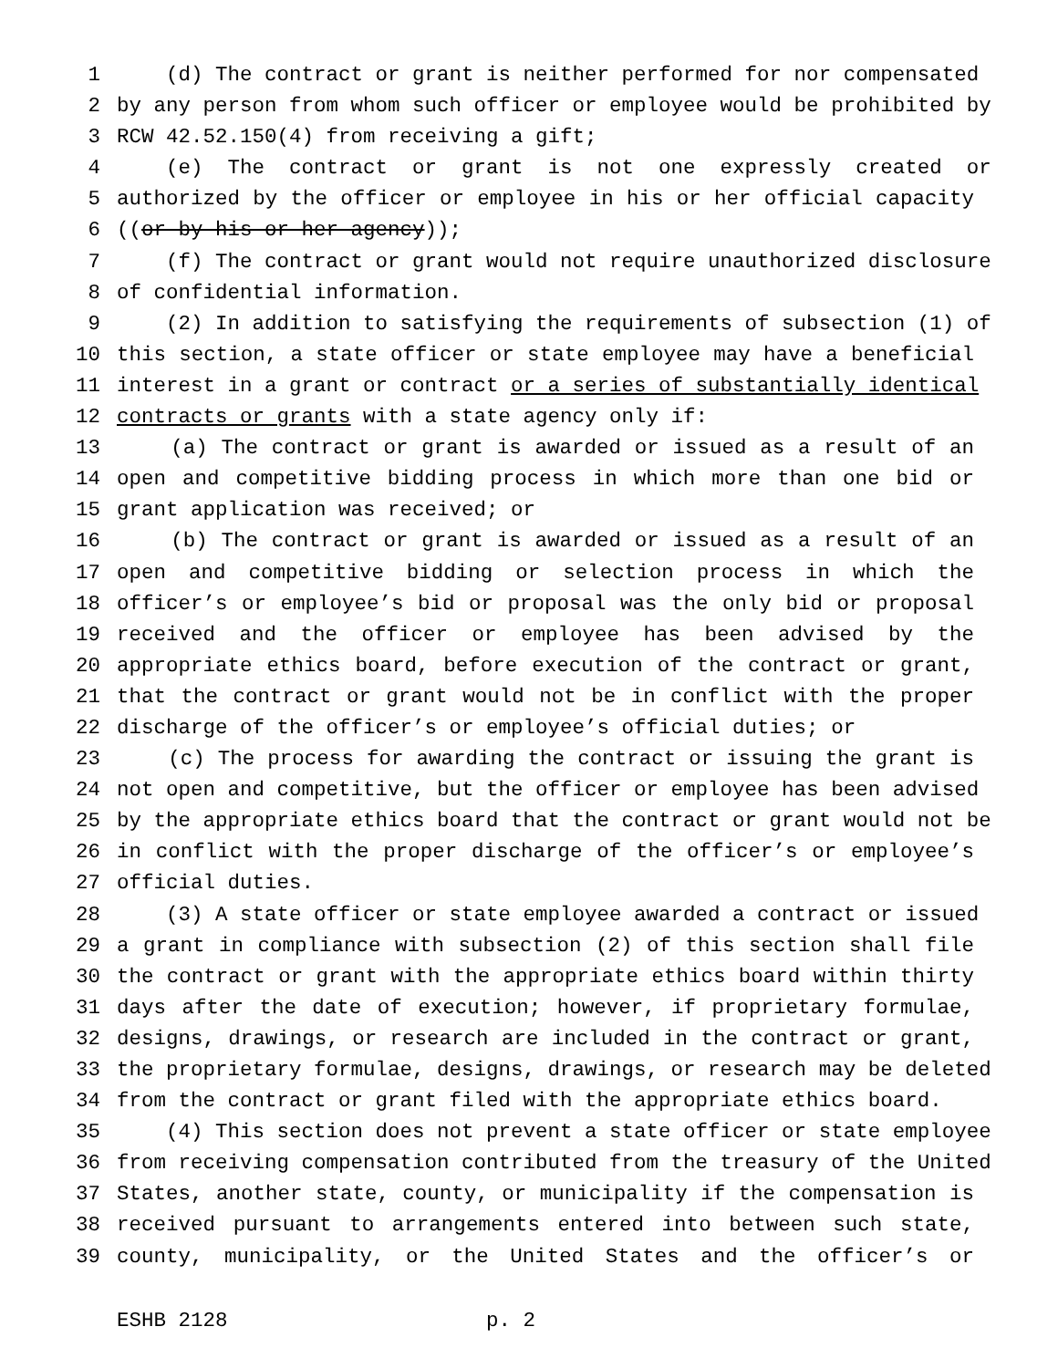1 (d) The contract or grant is neither performed for nor compensated
2 by any person from whom such officer or employee would be prohibited by
3 RCW 42.52.150(4) from receiving a gift;
4 (e) The contract or grant is not one expressly created or
5 authorized by the officer or employee in his or her official capacity
6 ((or by his or her agency));
7 (f) The contract or grant would not require unauthorized disclosure
8 of confidential information.
9 (2) In addition to satisfying the requirements of subsection (1) of
10 this section, a state officer or state employee may have a beneficial
11 interest in a grant or contract or a series of substantially identical
12 contracts or grants with a state agency only if:
13 (a) The contract or grant is awarded or issued as a result of an
14 open and competitive bidding process in which more than one bid or
15 grant application was received; or
16 (b) The contract or grant is awarded or issued as a result of an
17 open and competitive bidding or selection process in which the
18 officer’s or employee’s bid or proposal was the only bid or proposal
19 received and the officer or employee has been advised by the
20 appropriate ethics board, before execution of the contract or grant,
21 that the contract or grant would not be in conflict with the proper
22 discharge of the officer’s or employee’s official duties; or
23 (c) The process for awarding the contract or issuing the grant is
24 not open and competitive, but the officer or employee has been advised
25 by the appropriate ethics board that the contract or grant would not be
26 in conflict with the proper discharge of the officer’s or employee’s
27 official duties.
28 (3) A state officer or state employee awarded a contract or issued
29 a grant in compliance with subsection (2) of this section shall file
30 the contract or grant with the appropriate ethics board within thirty
31 days after the date of execution; however, if proprietary formulae,
32 designs, drawings, or research are included in the contract or grant,
33 the proprietary formulae, designs, drawings, or research may be deleted
34 from the contract or grant filed with the appropriate ethics board.
35 (4) This section does not prevent a state officer or state employee
36 from receiving compensation contributed from the treasury of the United
37 States, another state, county, or municipality if the compensation is
38 received pursuant to arrangements entered into between such state,
39 county, municipality, or the United States and the officer’s or
ESHB 2128 p. 2